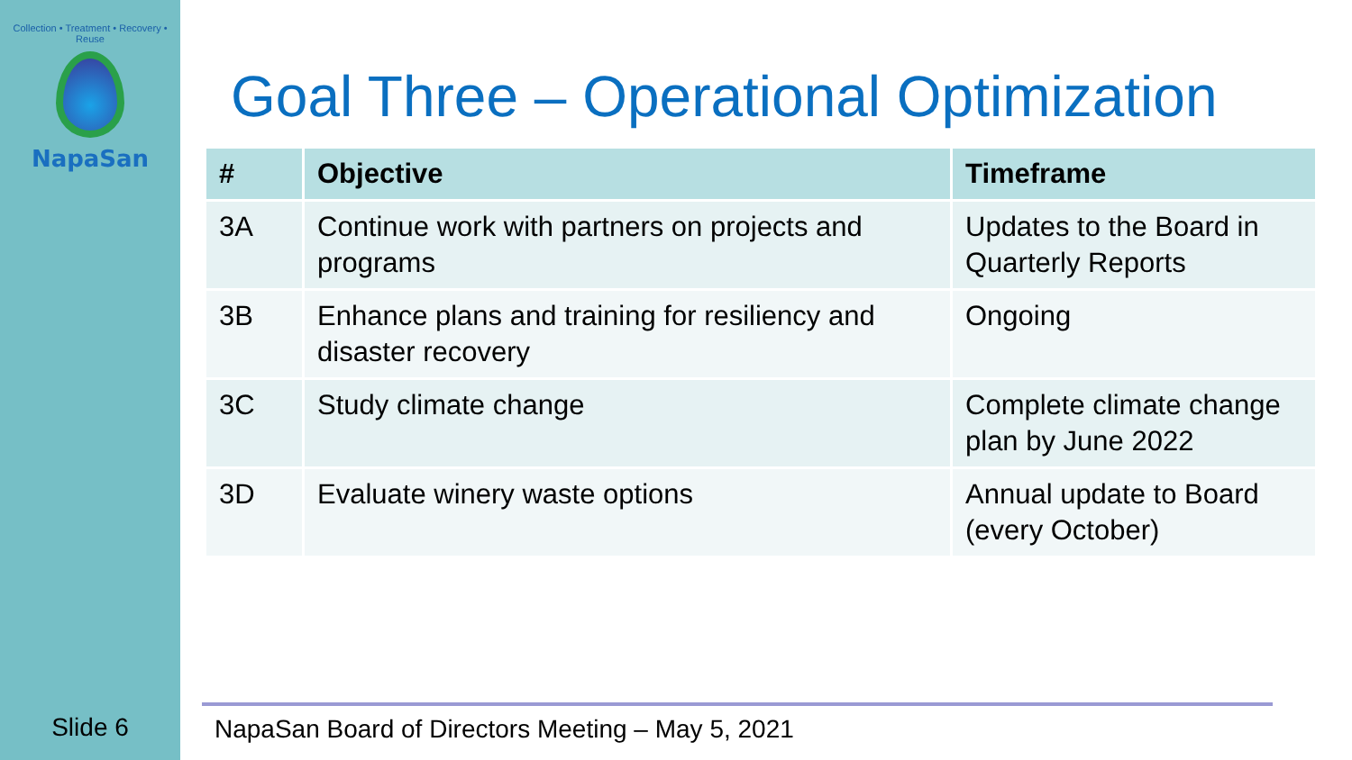Collection • Treatment • Recovery • Reuse
NapaSan
Slide 6
Goal Three – Operational Optimization
| # | Objective | Timeframe |
| --- | --- | --- |
| 3A | Continue work with partners on projects and programs | Updates to the Board in Quarterly Reports |
| 3B | Enhance plans and training for resiliency and disaster recovery | Ongoing |
| 3C | Study climate change | Complete climate change plan by June 2022 |
| 3D | Evaluate winery waste options | Annual update to Board (every October) |
NapaSan Board of Directors Meeting – May 5, 2021